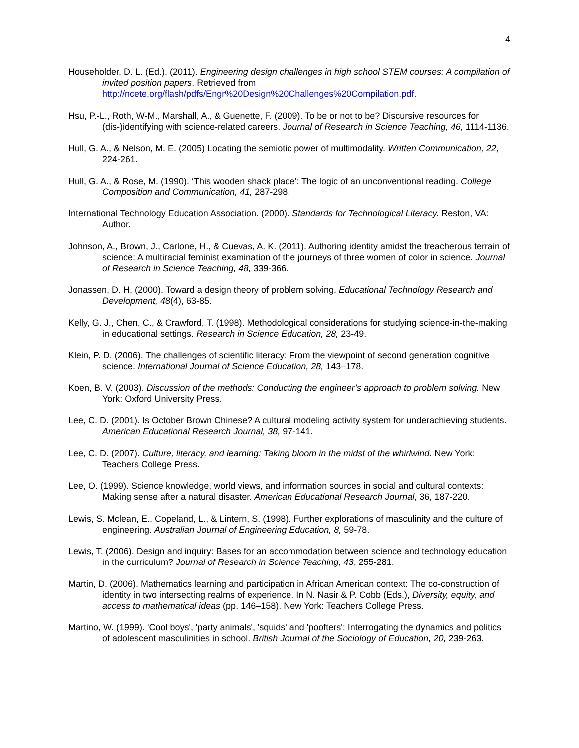4
Householder, D. L. (Ed.). (2011). Engineering design challenges in high school STEM courses: A compilation of invited position papers. Retrieved from http://ncete.org/flash/pdfs/Engr%20Design%20Challenges%20Compilation.pdf.
Hsu, P.-L., Roth, W-M., Marshall, A., & Guenette, F. (2009). To be or not to be? Discursive resources for (dis-)identifying with science-related careers. Journal of Research in Science Teaching, 46, 1114-1136.
Hull, G. A., & Nelson, M. E. (2005) Locating the semiotic power of multimodality. Written Communication, 22, 224-261.
Hull, G. A., & Rose, M. (1990). ‘This wooden shack place’: The logic of an unconventional reading. College Composition and Communication, 41, 287-298.
International Technology Education Association. (2000). Standards for Technological Literacy. Reston, VA: Author.
Johnson, A., Brown, J., Carlone, H., & Cuevas, A. K. (2011). Authoring identity amidst the treacherous terrain of science: A multiracial feminist examination of the journeys of three women of color in science. Journal of Research in Science Teaching, 48, 339-366.
Jonassen, D. H. (2000). Toward a design theory of problem solving. Educational Technology Research and Development, 48(4), 63-85.
Kelly, G. J., Chen, C., & Crawford, T. (1998). Methodological considerations for studying science-in-the-making in educational settings. Research in Science Education, 28, 23-49.
Klein, P. D. (2006). The challenges of scientific literacy: From the viewpoint of second generation cognitive science. International Journal of Science Education, 28, 143–178.
Koen, B. V. (2003). Discussion of the methods: Conducting the engineer’s approach to problem solving. New York: Oxford University Press.
Lee, C. D. (2001). Is October Brown Chinese? A cultural modeling activity system for underachieving students. American Educational Research Journal, 38, 97-141.
Lee, C. D. (2007). Culture, literacy, and learning: Taking bloom in the midst of the whirlwind. New York: Teachers College Press.
Lee, O. (1999). Science knowledge, world views, and information sources in social and cultural contexts: Making sense after a natural disaster. American Educational Research Journal, 36, 187-220.
Lewis, S. Mclean, E., Copeland, L., & Lintern, S. (1998). Further explorations of masculinity and the culture of engineering. Australian Journal of Engineering Education, 8, 59-78.
Lewis, T. (2006). Design and inquiry: Bases for an accommodation between science and technology education in the curriculum? Journal of Research in Science Teaching, 43, 255-281.
Martin, D. (2006). Mathematics learning and participation in African American context: The co-construction of identity in two intersecting realms of experience. In N. Nasir & P. Cobb (Eds.), Diversity, equity, and access to mathematical ideas (pp. 146–158). New York: Teachers College Press.
Martino, W. (1999). 'Cool boys', 'party animals', 'squids' and 'poofters': Interrogating the dynamics and politics of adolescent masculinities in school. British Journal of the Sociology of Education, 20, 239-263.